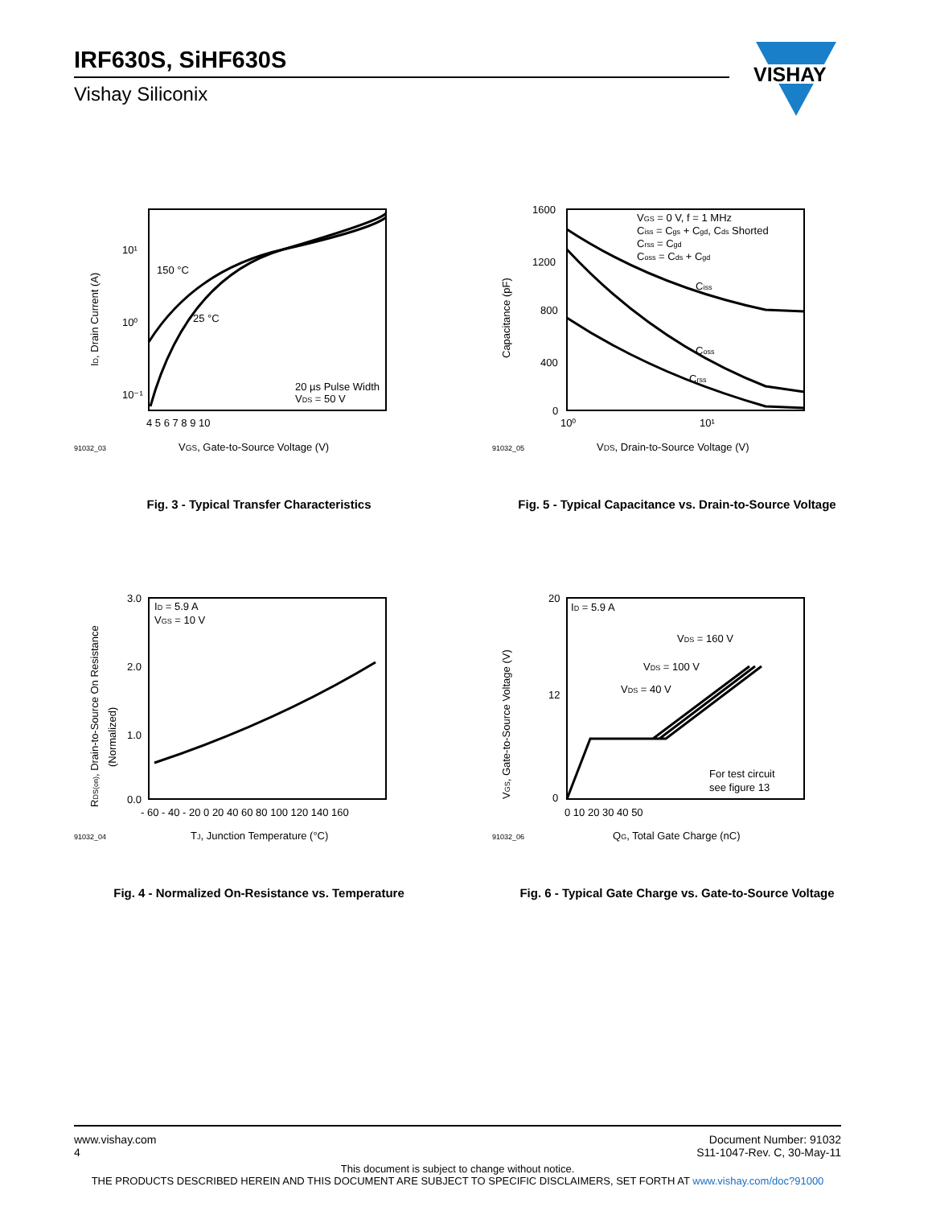IRF630S, SiHF630S
Vishay Siliconix
VISHAY
91032_03
VGS, Gate-to-Source Voltage (V)
20 µs Pulse Width
VDS = 50 V
150 °C
25 °C
4 5 6 7 8 9 10
10¹
10⁰
10⁻¹
ID, Drain Current (A)
Fig. 3 - Typical Transfer Characteristics
VGS = 0 V, f = 1 MHz
Ciss = Cgs + Cgd, Cds Shorted
Crss = Cgd
Coss = Cds + Cgd
Ciss
Coss
Crss
1600
1200
800
400
0
10⁰
10¹
91032_05
VDS, Drain-to-Source Voltage (V)
Capacitance (pF)
Fig. 5 - Typical Capacitance vs. Drain-to-Source Voltage
ID = 5.9 A
VGS = 10 V
3.0
2.0
1.0
0.0
- 60 - 40 - 20 0 20 40 60 80 100 120 140 160
91032_04
TJ, Junction Temperature (°C)
RDS(on), Drain-to-Source On Resistance
(Normalized)
Fig. 4 - Normalized On-Resistance vs. Temperature
ID = 5.9 A
VDS = 160 V
VDS = 100 V
VDS = 40 V
For test circuit
see figure 13
20
12
0
0 10 20 30 40 50
91032_06
QG, Total Gate Charge (nC)
VGS, Gate-to-Source Voltage (V)
Fig. 6 - Typical Gate Charge vs. Gate-to-Source Voltage
www.vishay.com
4
Document Number: 91032
S11-1047-Rev. C, 30-May-11
This document is subject to change without notice.
THE PRODUCTS DESCRIBED HEREIN AND THIS DOCUMENT ARE SUBJECT TO SPECIFIC DISCLAIMERS, SET FORTH AT www.vishay.com/doc?91000